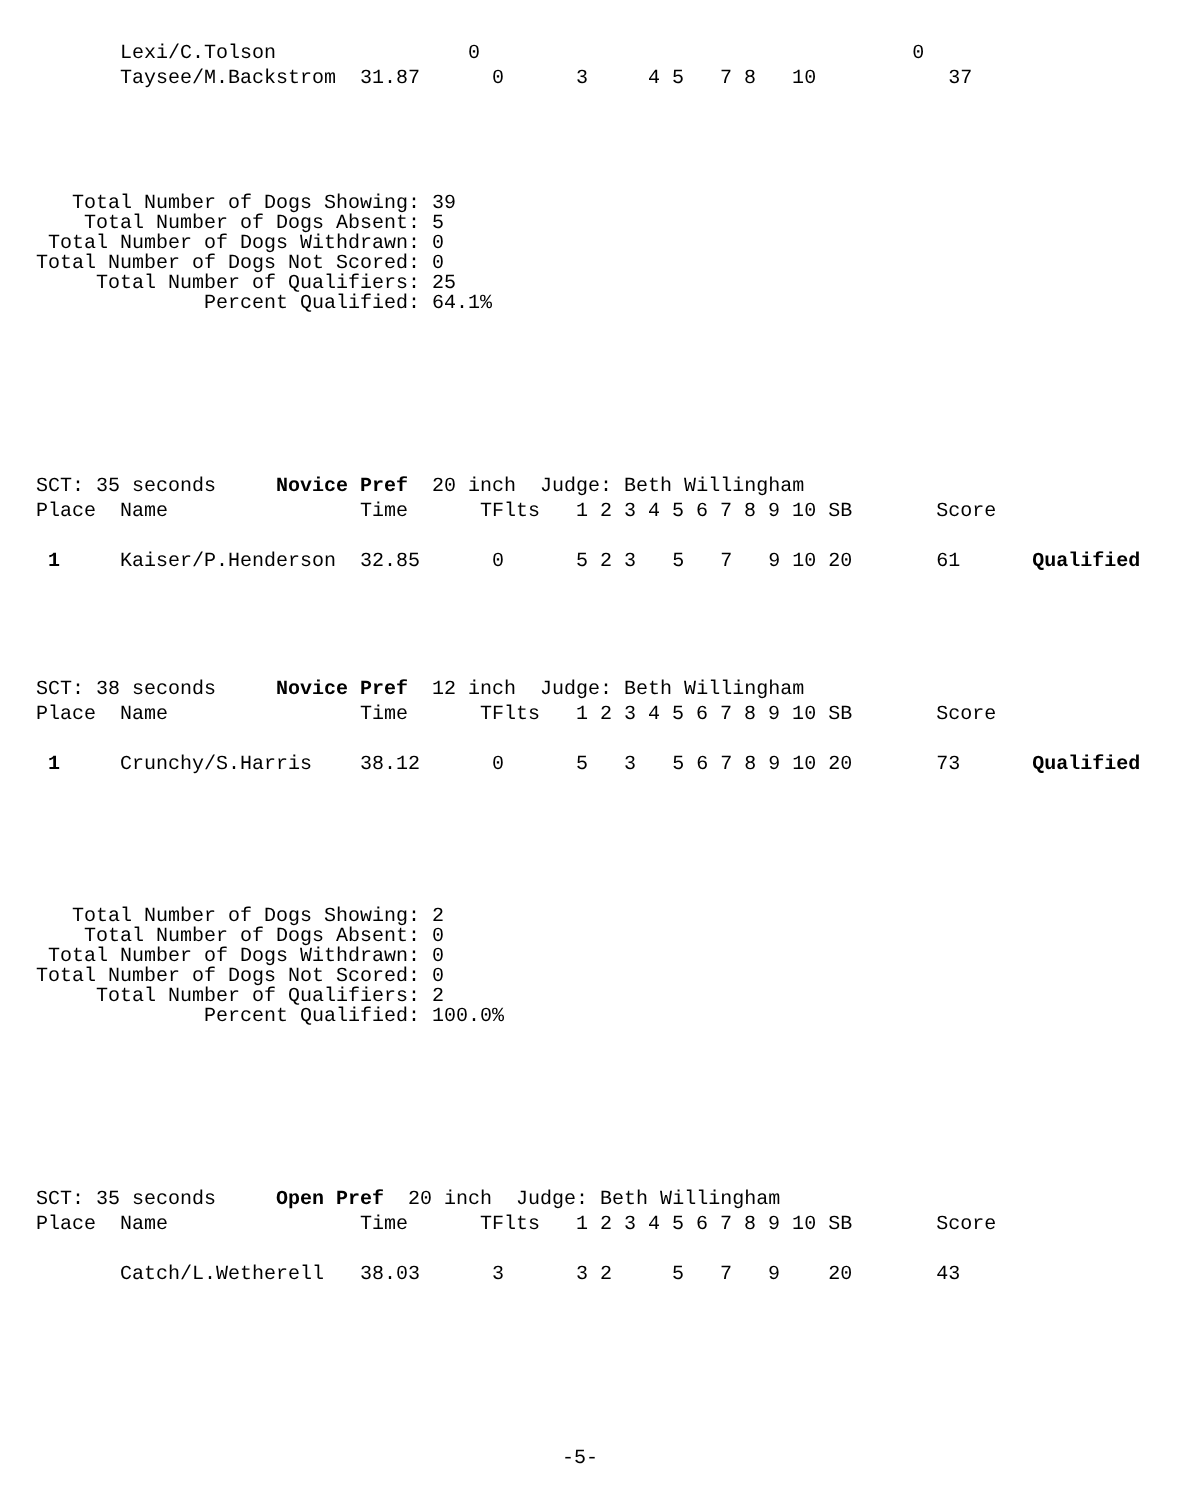Lexi/C.Tolson                0                                    0
       Taysee/M.Backstrom  31.87      0      3     4 5   7 8   10           37
   Total Number of Dogs Showing: 39
    Total Number of Dogs Absent: 5
 Total Number of Dogs Withdrawn: 0
Total Number of Dogs Not Scored: 0
     Total Number of Qualifiers: 25
              Percent Qualified: 64.1%
SCT: 35 seconds     Novice Pref  20 inch  Judge: Beth Willingham
Place  Name                Time      TFlts   1 2 3 4 5 6 7 8 9 10 SB       Score

 1     Kaiser/P.Henderson  32.85      0      5 2 3   5   7   9 10 20       61      Qualified
SCT: 38 seconds     Novice Pref  12 inch  Judge: Beth Willingham
Place  Name                Time      TFlts   1 2 3 4 5 6 7 8 9 10 SB       Score

 1     Crunchy/S.Harris    38.12      0      5   3   5 6 7 8 9 10 20       73      Qualified
   Total Number of Dogs Showing: 2
    Total Number of Dogs Absent: 0
 Total Number of Dogs Withdrawn: 0
Total Number of Dogs Not Scored: 0
     Total Number of Qualifiers: 2
              Percent Qualified: 100.0%
SCT: 35 seconds     Open Pref  20 inch  Judge: Beth Willingham
Place  Name                Time      TFlts   1 2 3 4 5 6 7 8 9 10 SB       Score

       Catch/L.Wetherell   38.03      3      3 2     5   7   9    20       43
-5-